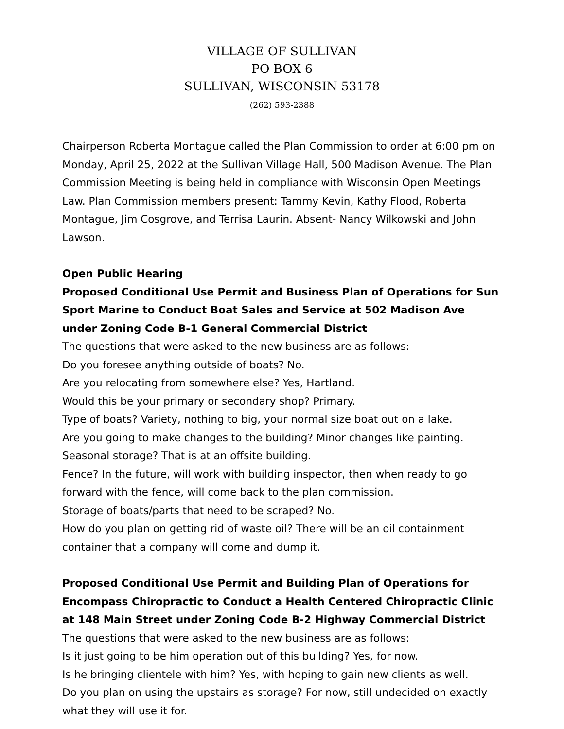VILLAGE OF SULLIVAN
PO BOX 6
SULLIVAN, WISCONSIN 53178
(262) 593-2388
Chairperson Roberta Montague called the Plan Commission to order at 6:00 pm on Monday, April 25, 2022 at the Sullivan Village Hall, 500 Madison Avenue. The Plan Commission Meeting is being held in compliance with Wisconsin Open Meetings Law. Plan Commission members present: Tammy Kevin, Kathy Flood, Roberta Montague, Jim Cosgrove, and Terrisa Laurin. Absent- Nancy Wilkowski and John Lawson.
Open Public Hearing
Proposed Conditional Use Permit and Business Plan of Operations for Sun Sport Marine to Conduct Boat Sales and Service at 502 Madison Ave under Zoning Code B-1 General Commercial District
The questions that were asked to the new business are as follows:
Do you foresee anything outside of boats? No.
Are you relocating from somewhere else? Yes, Hartland.
Would this be your primary or secondary shop? Primary.
Type of boats? Variety, nothing to big, your normal size boat out on a lake.
Are you going to make changes to the building? Minor changes like painting.
Seasonal storage? That is at an offsite building.
Fence? In the future, will work with building inspector, then when ready to go forward with the fence, will come back to the plan commission.
Storage of boats/parts that need to be scraped? No.
How do you plan on getting rid of waste oil? There will be an oil containment container that a company will come and dump it.
Proposed Conditional Use Permit and Building Plan of Operations for Encompass Chiropractic to Conduct a Health Centered Chiropractic Clinic at 148 Main Street under Zoning Code B-2 Highway Commercial District
The questions that were asked to the new business are as follows:
Is it just going to be him operation out of this building? Yes, for now.
Is he bringing clientele with him? Yes, with hoping to gain new clients as well.
Do you plan on using the upstairs as storage? For now, still undecided on exactly what they will use it for.